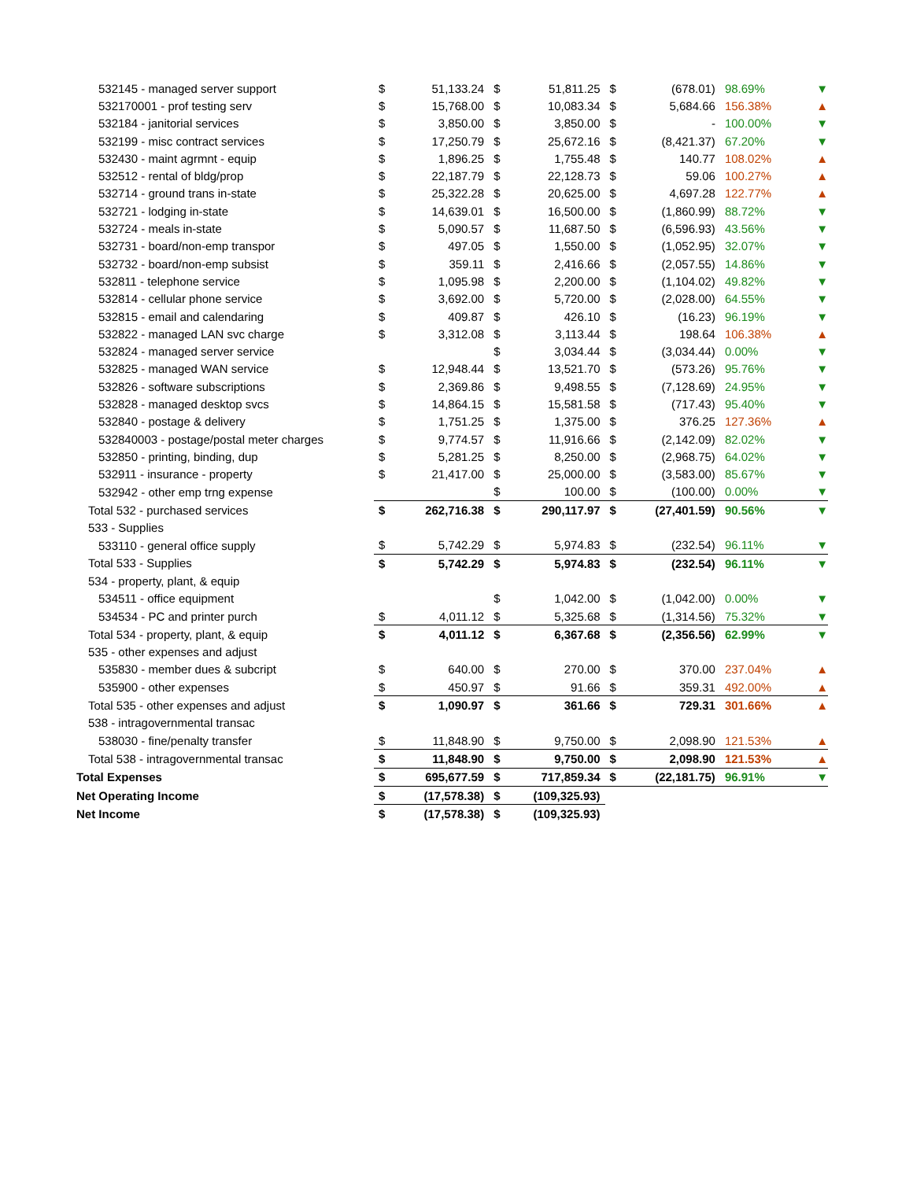| 532145 - managed server support | $ | 51,133.24 | $ | 51,811.25 | $ | (678.01) | 98.69% | ▼ |
| 532170001 - prof testing serv | $ | 15,768.00 | $ | 10,083.34 | $ | 5,684.66 | 156.38% | ▲ |
| 532184 - janitorial services | $ | 3,850.00 | $ | 3,850.00 | $ | - | 100.00% | ▼ |
| 532199 - misc contract services | $ | 17,250.79 | $ | 25,672.16 | $ | (8,421.37) | 67.20% | ▼ |
| 532430 - maint agrmnt - equip | $ | 1,896.25 | $ | 1,755.48 | $ | 140.77 | 108.02% | ▲ |
| 532512 - rental of bldg/prop | $ | 22,187.79 | $ | 22,128.73 | $ | 59.06 | 100.27% | ▲ |
| 532714 - ground trans in-state | $ | 25,322.28 | $ | 20,625.00 | $ | 4,697.28 | 122.77% | ▲ |
| 532721 - lodging in-state | $ | 14,639.01 | $ | 16,500.00 | $ | (1,860.99) | 88.72% | ▼ |
| 532724 - meals in-state | $ | 5,090.57 | $ | 11,687.50 | $ | (6,596.93) | 43.56% | ▼ |
| 532731 - board/non-emp transpor | $ | 497.05 | $ | 1,550.00 | $ | (1,052.95) | 32.07% | ▼ |
| 532732 - board/non-emp subsist | $ | 359.11 | $ | 2,416.66 | $ | (2,057.55) | 14.86% | ▼ |
| 532811 - telephone service | $ | 1,095.98 | $ | 2,200.00 | $ | (1,104.02) | 49.82% | ▼ |
| 532814 - cellular phone service | $ | 3,692.00 | $ | 5,720.00 | $ | (2,028.00) | 64.55% | ▼ |
| 532815 - email and calendaring | $ | 409.87 | $ | 426.10 | $ | (16.23) | 96.19% | ▼ |
| 532822 - managed LAN svc charge | $ | 3,312.08 | $ | 3,113.44 | $ | 198.64 | 106.38% | ▲ |
| 532824 - managed server service | | | $ | 3,034.44 | $ | (3,034.44) | 0.00% | ▼ |
| 532825 - managed WAN service | $ | 12,948.44 | $ | 13,521.70 | $ | (573.26) | 95.76% | ▼ |
| 532826 - software subscriptions | $ | 2,369.86 | $ | 9,498.55 | $ | (7,128.69) | 24.95% | ▼ |
| 532828 - managed desktop svcs | $ | 14,864.15 | $ | 15,581.58 | $ | (717.43) | 95.40% | ▼ |
| 532840 - postage & delivery | $ | 1,751.25 | $ | 1,375.00 | $ | 376.25 | 127.36% | ▲ |
| 532840003 - postage/postal meter charges | $ | 9,774.57 | $ | 11,916.66 | $ | (2,142.09) | 82.02% | ▼ |
| 532850 - printing, binding, dup | $ | 5,281.25 | $ | 8,250.00 | $ | (2,968.75) | 64.02% | ▼ |
| 532911 - insurance - property | $ | 21,417.00 | $ | 25,000.00 | $ | (3,583.00) | 85.67% | ▼ |
| 532942 - other emp trng expense | | | $ | 100.00 | $ | (100.00) | 0.00% | ▼ |
| Total 532 - purchased services | $ | 262,716.38 | $ | 290,117.97 | $ | (27,401.59) | 90.56% | ▼ |
| 533 - Supplies | | | | | | | | |
| 533110 - general office supply | $ | 5,742.29 | $ | 5,974.83 | $ | (232.54) | 96.11% | ▼ |
| Total 533 - Supplies | $ | 5,742.29 | $ | 5,974.83 | $ | (232.54) | 96.11% | ▼ |
| 534 - property, plant, & equip | | | | | | | | |
| 534511 - office equipment | | | $ | 1,042.00 | $ | (1,042.00) | 0.00% | ▼ |
| 534534 - PC and printer purch | $ | 4,011.12 | $ | 5,325.68 | $ | (1,314.56) | 75.32% | ▼ |
| Total 534 - property, plant, & equip | $ | 4,011.12 | $ | 6,367.68 | $ | (2,356.56) | 62.99% | ▼ |
| 535 - other expenses and adjust | | | | | | | | |
| 535830 - member dues & subcript | $ | 640.00 | $ | 270.00 | $ | 370.00 | 237.04% | ▲ |
| 535900 - other expenses | $ | 450.97 | $ | 91.66 | $ | 359.31 | 492.00% | ▲ |
| Total 535 - other expenses and adjust | $ | 1,090.97 | $ | 361.66 | $ | 729.31 | 301.66% | ▲ |
| 538 - intragovernmental transac | | | | | | | | |
| 538030 - fine/penalty transfer | $ | 11,848.90 | $ | 9,750.00 | $ | 2,098.90 | 121.53% | ▲ |
| Total 538 - intragovernmental transac | $ | 11,848.90 | $ | 9,750.00 | $ | 2,098.90 | 121.53% | ▲ |
| Total Expenses | $ | 695,677.59 | $ | 717,859.34 | $ | (22,181.75) | 96.91% | ▼ |
| Net Operating Income | $ | (17,578.38) | $ | (109,325.93) | | | | |
| Net Income | $ | (17,578.38) | $ | (109,325.93) | | | | |